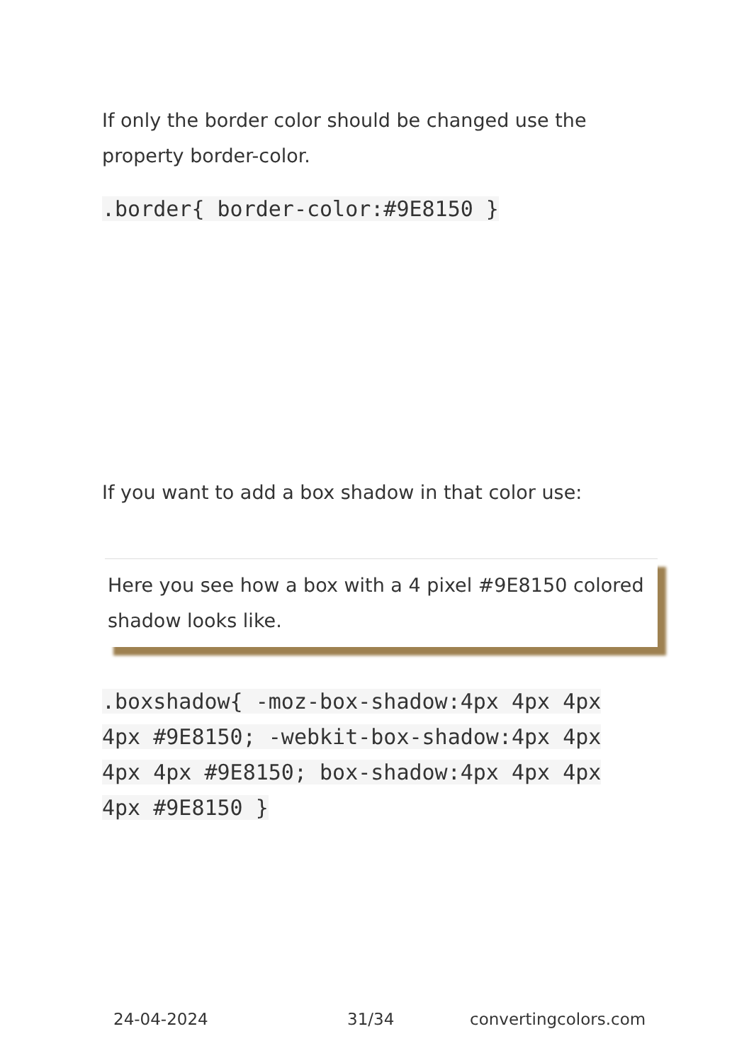If only the border color should be changed use the property border-color.
.border{ border-color:#9E8150 }
If you want to add a box shadow in that color use:
Here you see how a box with a 4 pixel #9E8150 colored shadow looks like.
.boxshadow{ -moz-box-shadow:4px 4px 4px 4px #9E8150; -webkit-box-shadow:4px 4px 4px 4px #9E8150; box-shadow:4px 4px 4px 4px #9E8150 }
24-04-2024 31/34 convertingcolors.com